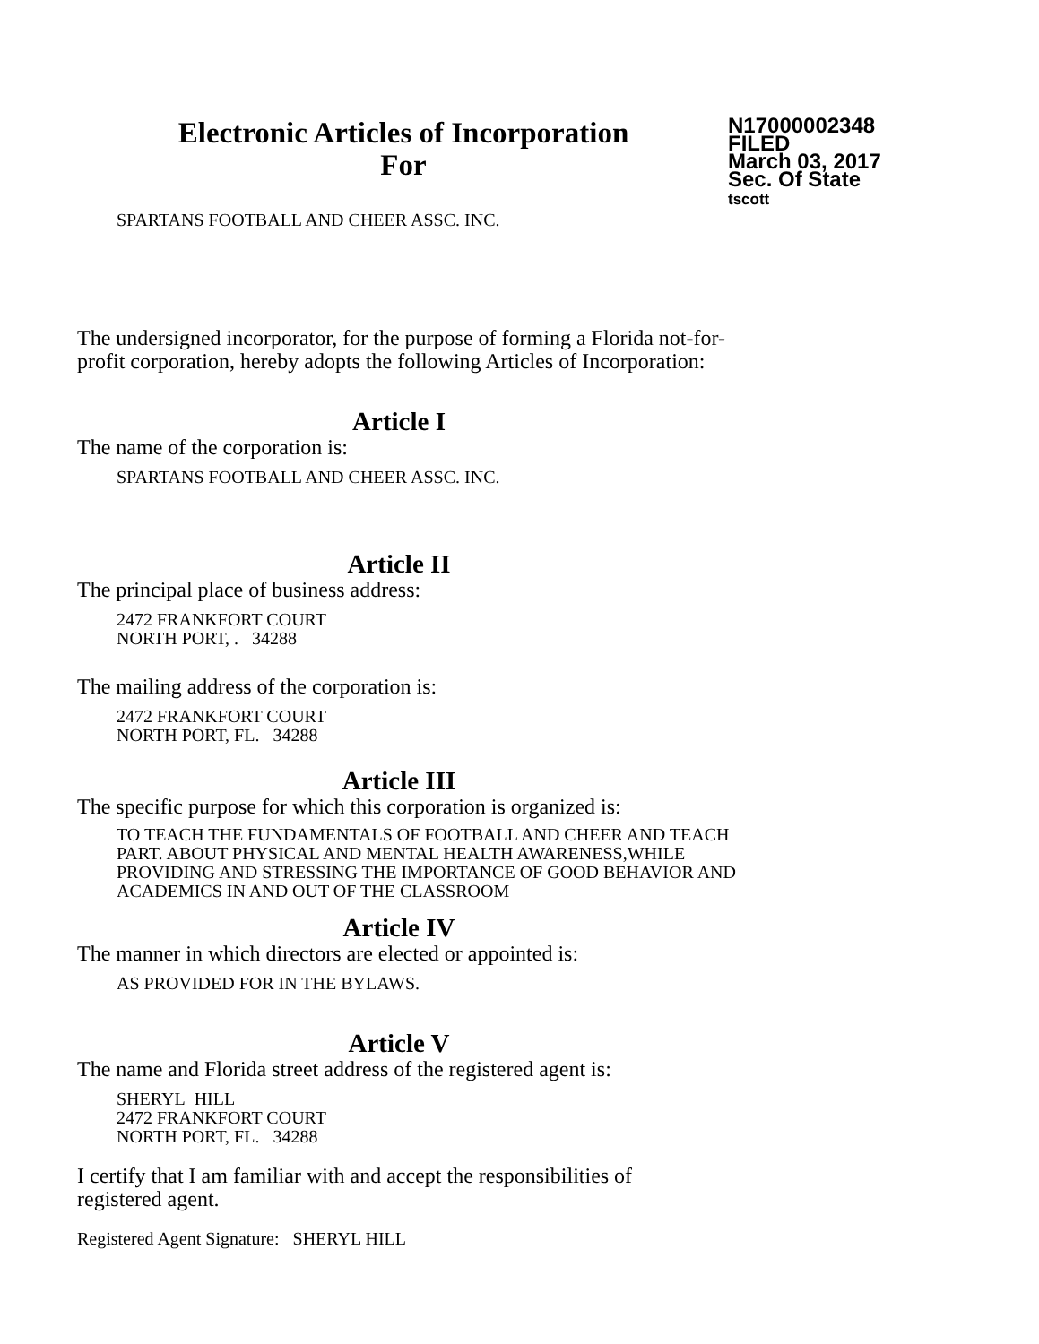Electronic Articles of Incorporation
For
N17000002348
FILED
March 03, 2017
Sec. Of State
tscott
SPARTANS FOOTBALL AND CHEER ASSC. INC.
The undersigned incorporator, for the purpose of forming a Florida not-for-
profit corporation, hereby adopts the following Articles of Incorporation:
Article I
The name of the corporation is:
SPARTANS FOOTBALL AND CHEER ASSC. INC.
Article II
The principal place of business address:
2472 FRANKFORT COURT
NORTH PORT, . 34288
The mailing address of the corporation is:
2472 FRANKFORT COURT
NORTH PORT, FL. 34288
Article III
The specific purpose for which this corporation is organized is:
TO TEACH THE FUNDAMENTALS OF FOOTBALL AND CHEER AND TEACH
PART. ABOUT PHYSICAL AND MENTAL HEALTH AWARENESS,WHILE
PROVIDING AND STRESSING THE IMPORTANCE OF GOOD BEHAVIOR AND
ACADEMICS IN AND OUT OF THE CLASSROOM
Article IV
The manner in which directors are elected or appointed is:
AS PROVIDED FOR IN THE BYLAWS.
Article V
The name and Florida street address of the registered agent is:
SHERYL HILL
2472 FRANKFORT COURT
NORTH PORT, FL. 34288
I certify that I am familiar with and accept the responsibilities of
registered agent.
Registered Agent Signature: SHERYL HILL